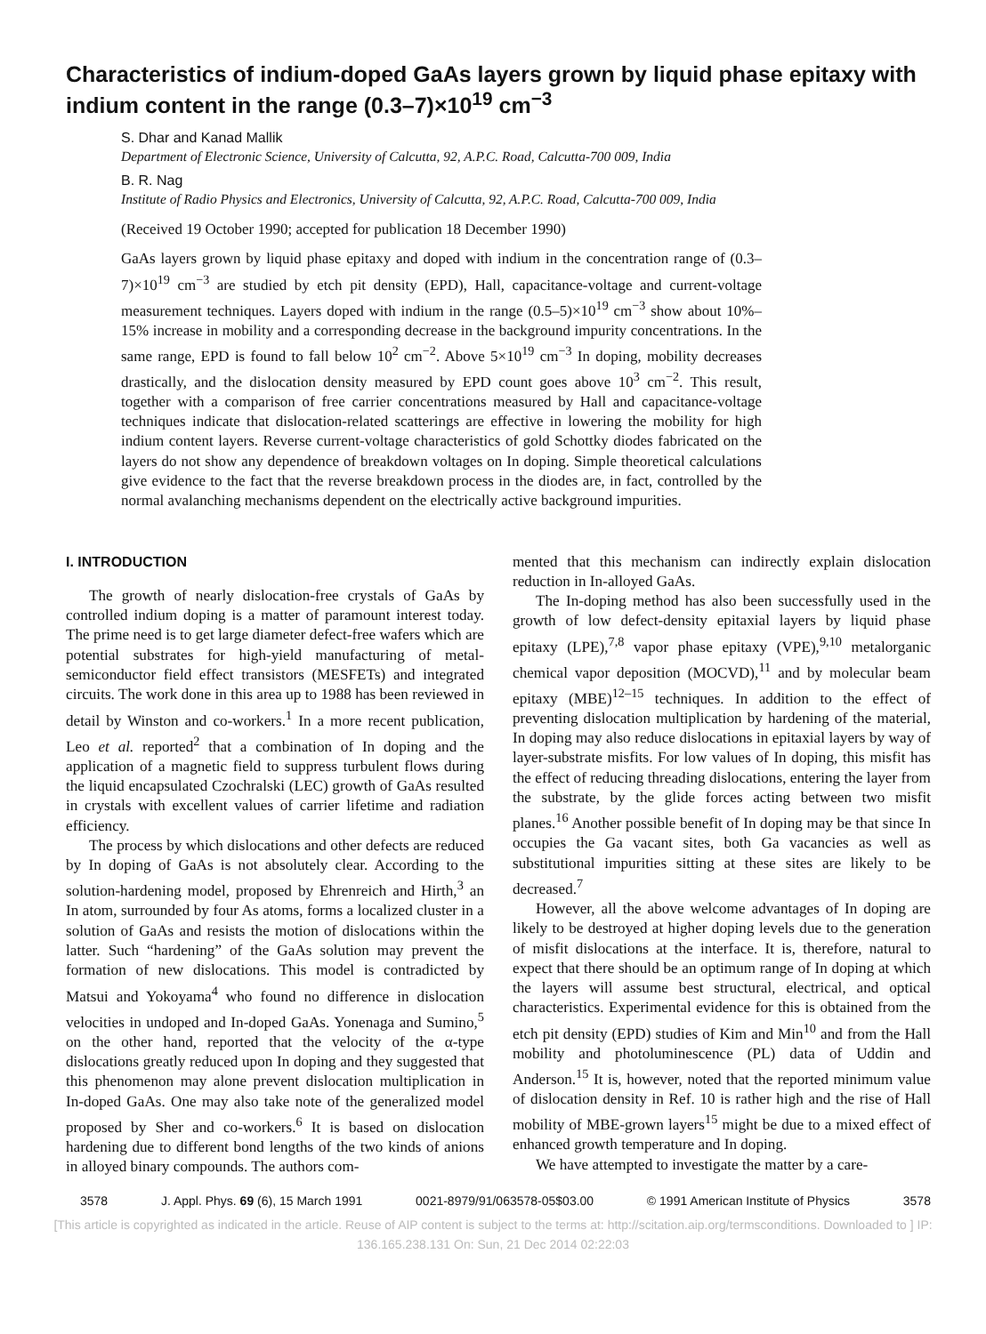Characteristics of indium-doped GaAs layers grown by liquid phase epitaxy with indium content in the range (0.3–7)×10<sup>19</sup> cm<sup>−3</sup>
S. Dhar and Kanad Mallik
Department of Electronic Science, University of Calcutta, 92, A.P.C. Road, Calcutta-700 009, India
B. R. Nag
Institute of Radio Physics and Electronics, University of Calcutta, 92, A.P.C. Road, Calcutta-700 009, India
(Received 19 October 1990; accepted for publication 18 December 1990)
GaAs layers grown by liquid phase epitaxy and doped with indium in the concentration range of (0.3–7)×10<sup>19</sup> cm<sup>−3</sup> are studied by etch pit density (EPD), Hall, capacitance-voltage and current-voltage measurement techniques. Layers doped with indium in the range (0.5–5)×10<sup>19</sup> cm<sup>−3</sup> show about 10%–15% increase in mobility and a corresponding decrease in the background impurity concentrations. In the same range, EPD is found to fall below 10<sup>2</sup> cm<sup>−2</sup>. Above 5×10<sup>19</sup> cm<sup>−3</sup> In doping, mobility decreases drastically, and the dislocation density measured by EPD count goes above 10<sup>3</sup> cm<sup>−2</sup>. This result, together with a comparison of free carrier concentrations measured by Hall and capacitance-voltage techniques indicate that dislocation-related scatterings are effective in lowering the mobility for high indium content layers. Reverse current-voltage characteristics of gold Schottky diodes fabricated on the layers do not show any dependence of breakdown voltages on In doping. Simple theoretical calculations give evidence to the fact that the reverse breakdown process in the diodes are, in fact, controlled by the normal avalanching mechanisms dependent on the electrically active background impurities.
I. INTRODUCTION
The growth of nearly dislocation-free crystals of GaAs by controlled indium doping is a matter of paramount interest today. The prime need is to get large diameter defect-free wafers which are potential substrates for high-yield manufacturing of metal-semiconductor field effect transistors (MESFETs) and integrated circuits. The work done in this area up to 1988 has been reviewed in detail by Winston and co-workers.<sup>1</sup> In a more recent publication, Leo et al. reported<sup>2</sup> that a combination of In doping and the application of a magnetic field to suppress turbulent flows during the liquid encapsulated Czochralski (LEC) growth of GaAs resulted in crystals with excellent values of carrier lifetime and radiation efficiency.
The process by which dislocations and other defects are reduced by In doping of GaAs is not absolutely clear. According to the solution-hardening model, proposed by Ehrenreich and Hirth,<sup>3</sup> an In atom, surrounded by four As atoms, forms a localized cluster in a solution of GaAs and resists the motion of dislocations within the latter. Such “hardening” of the GaAs solution may prevent the formation of new dislocations. This model is contradicted by Matsui and Yokoyama<sup>4</sup> who found no difference in dislocation velocities in undoped and In-doped GaAs. Yonenaga and Sumino,<sup>5</sup> on the other hand, reported that the velocity of the α-type dislocations greatly reduced upon In doping and they suggested that this phenomenon may alone prevent dislocation multiplication in In-doped GaAs. One may also take note of the generalized model proposed by Sher and co-workers.<sup>6</sup> It is based on dislocation hardening due to different bond lengths of the two kinds of anions in alloyed binary compounds. The authors com-
mented that this mechanism can indirectly explain dislocation reduction in In-alloyed GaAs.
The In-doping method has also been successfully used in the growth of low defect-density epitaxial layers by liquid phase epitaxy (LPE),<sup>7,8</sup> vapor phase epitaxy (VPE),<sup>9,10</sup> metalorganic chemical vapor deposition (MOCVD),<sup>11</sup> and by molecular beam epitaxy (MBE)<sup>12–15</sup> techniques. In addition to the effect of preventing dislocation multiplication by hardening of the material, In doping may also reduce dislocations in epitaxial layers by way of layer-substrate misfits. For low values of In doping, this misfit has the effect of reducing threading dislocations, entering the layer from the substrate, by the glide forces acting between two misfit planes.<sup>16</sup> Another possible benefit of In doping may be that since In occupies the Ga vacant sites, both Ga vacancies as well as substitutional impurities sitting at these sites are likely to be decreased.<sup>7</sup>
However, all the above welcome advantages of In doping are likely to be destroyed at higher doping levels due to the generation of misfit dislocations at the interface. It is, therefore, natural to expect that there should be an optimum range of In doping at which the layers will assume best structural, electrical, and optical characteristics. Experimental evidence for this is obtained from the etch pit density (EPD) studies of Kim and Min<sup>10</sup> and from the Hall mobility and photoluminescence (PL) data of Uddin and Anderson.<sup>15</sup> It is, however, noted that the reported minimum value of dislocation density in Ref. 10 is rather high and the rise of Hall mobility of MBE-grown layers<sup>15</sup> might be due to a mixed effect of enhanced growth temperature and In doping.
We have attempted to investigate the matter by a care-
3578 J. Appl. Phys. 69 (6), 15 March 1991 0021-8979/91/063578-05$03.00 © 1991 American Institute of Physics 3578
[This article is copyrighted as indicated in the article. Reuse of AIP content is subject to the terms at: http://scitation.aip.org/termsconditions. Downloaded to ] IP:
136.165.238.131 On: Sun, 21 Dec 2014 02:22:03